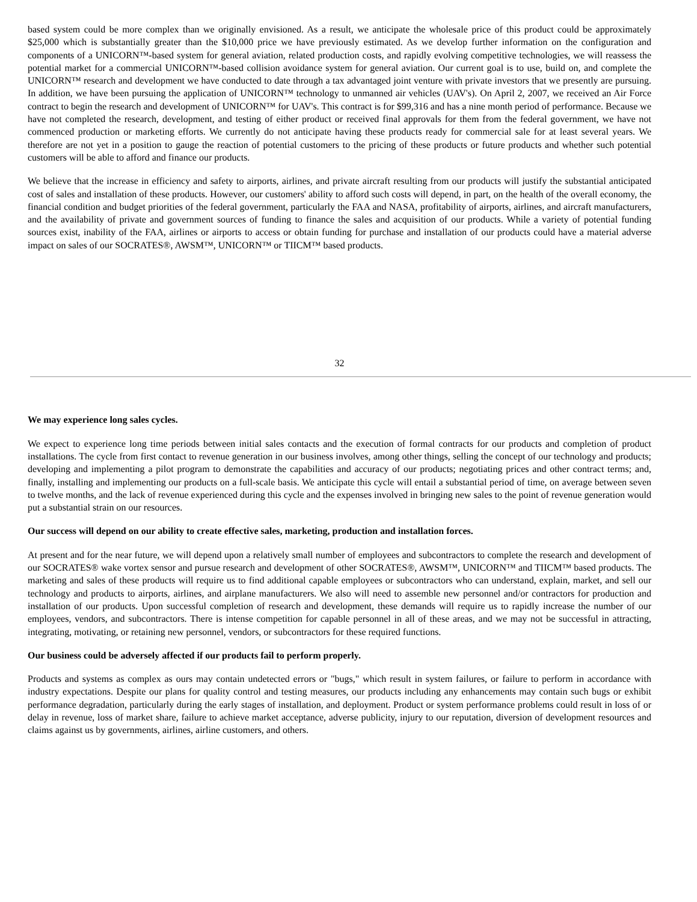based system could be more complex than we originally envisioned. As a result, we anticipate the wholesale price of this product could be approximately $25,000 which is substantially greater than the $10,000 price we have previously estimated. As we develop further information on the configuration and components of a UNICORN™-based system for general aviation, related production costs, and rapidly evolving competitive technologies, we will reassess the potential market for a commercial UNICORN™-based collision avoidance system for general aviation. Our current goal is to use, build on, and complete the UNICORN™ research and development we have conducted to date through a tax advantaged joint venture with private investors that we presently are pursuing. In addition, we have been pursuing the application of UNICORN™ technology to unmanned air vehicles (UAV's). On April 2, 2007, we received an Air Force contract to begin the research and development of UNICORN™ for UAV's. This contract is for $99,316 and has a nine month period of performance. Because we have not completed the research, development, and testing of either product or received final approvals for them from the federal government, we have not commenced production or marketing efforts. We currently do not anticipate having these products ready for commercial sale for at least several years. We therefore are not yet in a position to gauge the reaction of potential customers to the pricing of these products or future products and whether such potential customers will be able to afford and finance our products.
We believe that the increase in efficiency and safety to airports, airlines, and private aircraft resulting from our products will justify the substantial anticipated cost of sales and installation of these products. However, our customers' ability to afford such costs will depend, in part, on the health of the overall economy, the financial condition and budget priorities of the federal government, particularly the FAA and NASA, profitability of airports, airlines, and aircraft manufacturers, and the availability of private and government sources of funding to finance the sales and acquisition of our products. While a variety of potential funding sources exist, inability of the FAA, airlines or airports to access or obtain funding for purchase and installation of our products could have a material adverse impact on sales of our SOCRATES®, AWSM™, UNICORN™ or TIICM™ based products.
32
We may experience long sales cycles.
We expect to experience long time periods between initial sales contacts and the execution of formal contracts for our products and completion of product installations. The cycle from first contact to revenue generation in our business involves, among other things, selling the concept of our technology and products; developing and implementing a pilot program to demonstrate the capabilities and accuracy of our products; negotiating prices and other contract terms; and, finally, installing and implementing our products on a full-scale basis. We anticipate this cycle will entail a substantial period of time, on average between seven to twelve months, and the lack of revenue experienced during this cycle and the expenses involved in bringing new sales to the point of revenue generation would put a substantial strain on our resources.
Our success will depend on our ability to create effective sales, marketing, production and installation forces.
At present and for the near future, we will depend upon a relatively small number of employees and subcontractors to complete the research and development of our SOCRATES® wake vortex sensor and pursue research and development of other SOCRATES®, AWSM™, UNICORN™ and TIICM™ based products. The marketing and sales of these products will require us to find additional capable employees or subcontractors who can understand, explain, market, and sell our technology and products to airports, airlines, and airplane manufacturers. We also will need to assemble new personnel and/or contractors for production and installation of our products. Upon successful completion of research and development, these demands will require us to rapidly increase the number of our employees, vendors, and subcontractors. There is intense competition for capable personnel in all of these areas, and we may not be successful in attracting, integrating, motivating, or retaining new personnel, vendors, or subcontractors for these required functions.
Our business could be adversely affected if our products fail to perform properly.
Products and systems as complex as ours may contain undetected errors or "bugs," which result in system failures, or failure to perform in accordance with industry expectations. Despite our plans for quality control and testing measures, our products including any enhancements may contain such bugs or exhibit performance degradation, particularly during the early stages of installation, and deployment. Product or system performance problems could result in loss of or delay in revenue, loss of market share, failure to achieve market acceptance, adverse publicity, injury to our reputation, diversion of development resources and claims against us by governments, airlines, airline customers, and others.